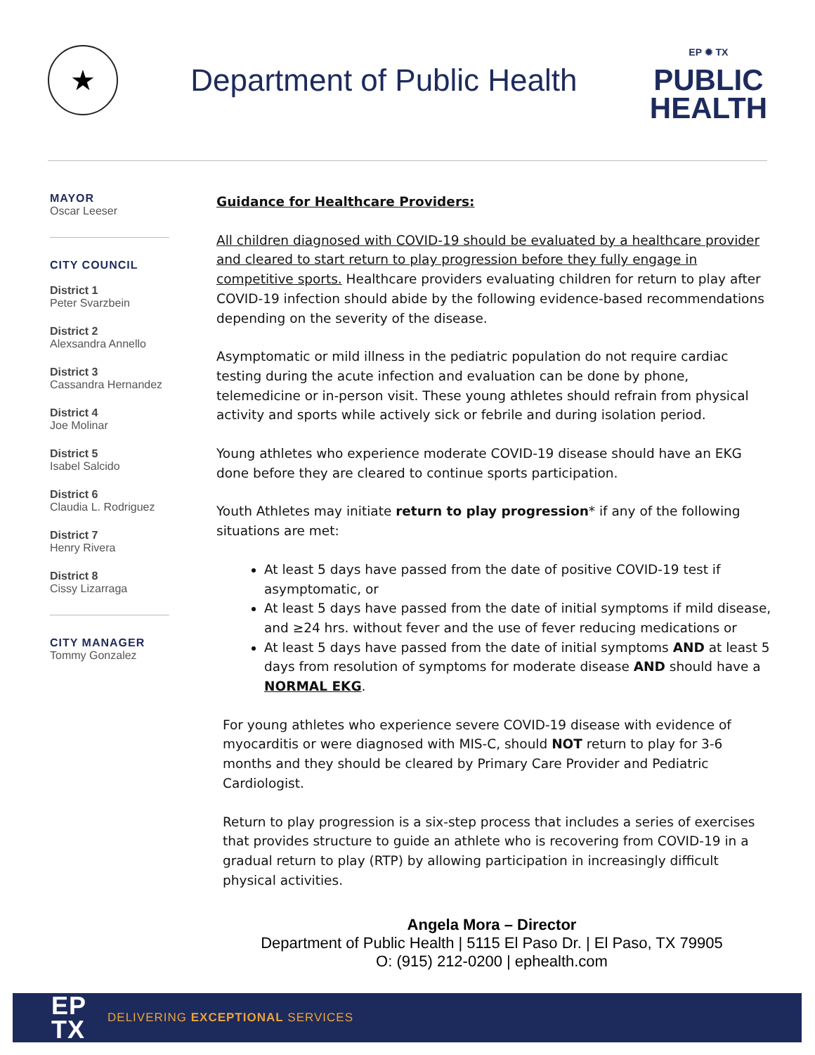★
Department of Public Health
EP ✹ TX
PUBLIC
HEALTH
MAYOR
Oscar Leeser
CITY COUNCIL
District 1
Peter Svarzbein
District 2
Alexsandra Annello
District 3
Cassandra Hernandez
District 4
Joe Molinar
District 5
Isabel Salcido
District 6
Claudia L. Rodriguez
District 7
Henry Rivera
District 8
Cissy Lizarraga
CITY MANAGER
Tommy Gonzalez
Guidance for Healthcare Providers:
All children diagnosed with COVID-19 should be evaluated by a healthcare provider and cleared to start return to play progression before they fully engage in competitive sports. Healthcare providers evaluating children for return to play after COVID-19 infection should abide by the following evidence-based recommendations depending on the severity of the disease.
Asymptomatic or mild illness in the pediatric population do not require cardiac testing during the acute infection and evaluation can be done by phone, telemedicine or in-person visit. These young athletes should refrain from physical activity and sports while actively sick or febrile and during isolation period.
Young athletes who experience moderate COVID-19 disease should have an EKG done before they are cleared to continue sports participation.
Youth Athletes may initiate return to play progression* if any of the following situations are met:
At least 5 days have passed from the date of positive COVID-19 test if asymptomatic, or
At least 5 days have passed from the date of initial symptoms if mild disease, and ≥24 hrs. without fever and the use of fever reducing medications or
At least 5 days have passed from the date of initial symptoms AND at least 5 days from resolution of symptoms for moderate disease AND should have a NORMAL EKG.
For young athletes who experience severe COVID-19 disease with evidence of myocarditis or were diagnosed with MIS-C, should NOT return to play for 3-6 months and they should be cleared by Primary Care Provider and Pediatric Cardiologist.
Return to play progression is a six-step process that includes a series of exercises that provides structure to guide an athlete who is recovering from COVID-19 in a gradual return to play (RTP) by allowing participation in increasingly difficult physical activities.
Angela Mora – Director
Department of Public Health | 5115 El Paso Dr. | El Paso, TX 79905
O: (915) 212-0200 | ephealth.com
EP
TX
DELIVERING EXCEPTIONAL SERVICES